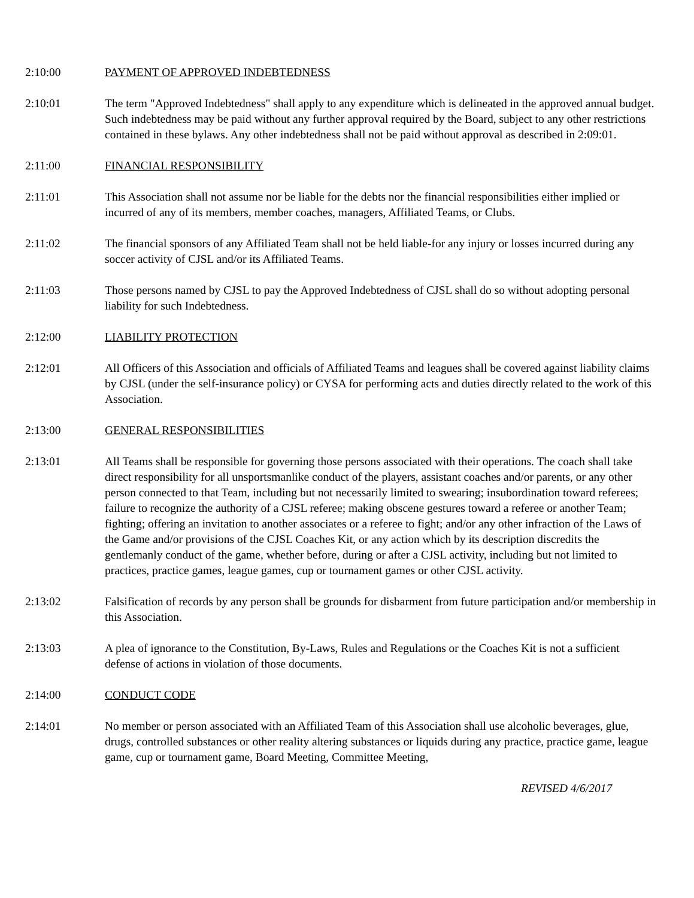2:10:00 PAYMENT OF APPROVED INDEBTEDNESS
2:10:01 The term "Approved Indebtedness" shall apply to any expenditure which is delineated in the approved annual budget. Such indebtedness may be paid without any further approval required by the Board, subject to any other restrictions contained in these bylaws. Any other indebtedness shall not be paid without approval as described in 2:09:01.
2:11:00 FINANCIAL RESPONSIBILITY
2:11:01 This Association shall not assume nor be liable for the debts nor the financial responsibilities either implied or incurred of any of its members, member coaches, managers, Affiliated Teams, or Clubs.
2:11:02 The financial sponsors of any Affiliated Team shall not be held liable-for any injury or losses incurred during any soccer activity of CJSL and/or its Affiliated Teams.
2:11:03 Those persons named by CJSL to pay the Approved Indebtedness of CJSL shall do so without adopting personal liability for such Indebtedness.
2:12:00 LIABILITY PROTECTION
2:12:01 All Officers of this Association and officials of Affiliated Teams and leagues shall be covered against liability claims by CJSL (under the self-insurance policy) or CYSA for performing acts and duties directly related to the work of this Association.
2:13:00 GENERAL RESPONSIBILITIES
2:13:01 All Teams shall be responsible for governing those persons associated with their operations. The coach shall take direct responsibility for all unsportsmanlike conduct of the players, assistant coaches and/or parents, or any other person connected to that Team, including but not necessarily limited to swearing; insubordination toward referees; failure to recognize the authority of a CJSL referee; making obscene gestures toward a referee or another Team; fighting; offering an invitation to another associates or a referee to fight; and/or any other infraction of the Laws of the Game and/or provisions of the CJSL Coaches Kit, or any action which by its description discredits the gentlemanly conduct of the game, whether before, during or after a CJSL activity, including but not limited to practices, practice games, league games, cup or tournament games or other CJSL activity.
2:13:02 Falsification of records by any person shall be grounds for disbarment from future participation and/or membership in this Association.
2:13:03 A plea of ignorance to the Constitution, By-Laws, Rules and Regulations or the Coaches Kit is not a sufficient defense of actions in violation of those documents.
2:14:00 CONDUCT CODE
2:14:01 No member or person associated with an Affiliated Team of this Association shall use alcoholic beverages, glue, drugs, controlled substances or other reality altering substances or liquids during any practice, practice game, league game, cup or tournament game, Board Meeting, Committee Meeting,
REVISED 4/6/2017